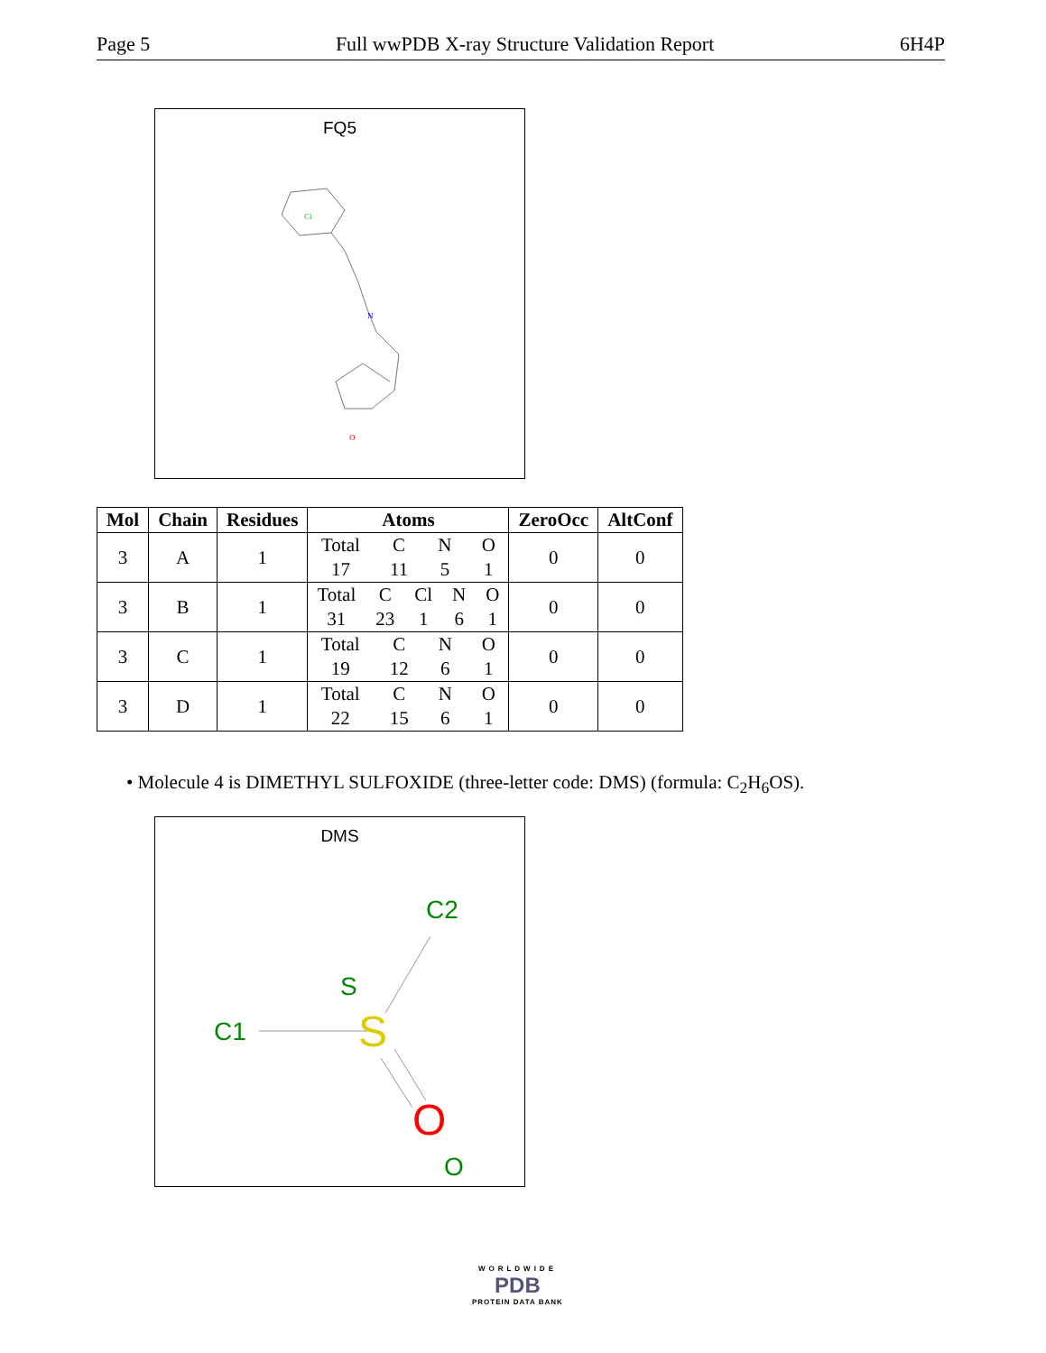Page 5 Full wwPDB X-ray Structure Validation Report 6H4P
FQ5
Cl
N
O
| Mol | Chain | Residues | Atoms | ZeroOcc | AltConf |
| --- | --- | --- | --- | --- | --- |
| 3 | A | 1 | Total C N O 17 11 5 1 | 0 | 0 |
| 3 | B | 1 | Total C Cl N O 31 23 1 6 1 | 0 | 0 |
| 3 | C | 1 | Total C N O 19 12 6 1 | 0 | 0 |
| 3 | D | 1 | Total C N O 22 15 6 1 | 0 | 0 |
• Molecule 4 is DIMETHYL SULFOXIDE (three-letter code: DMS) (formula: C<sub>2</sub>H<sub>6</sub>OS).
DMS
C1
C2
S
S
O
O
WORLDWIDE
PDB
PROTEIN DATA BANK